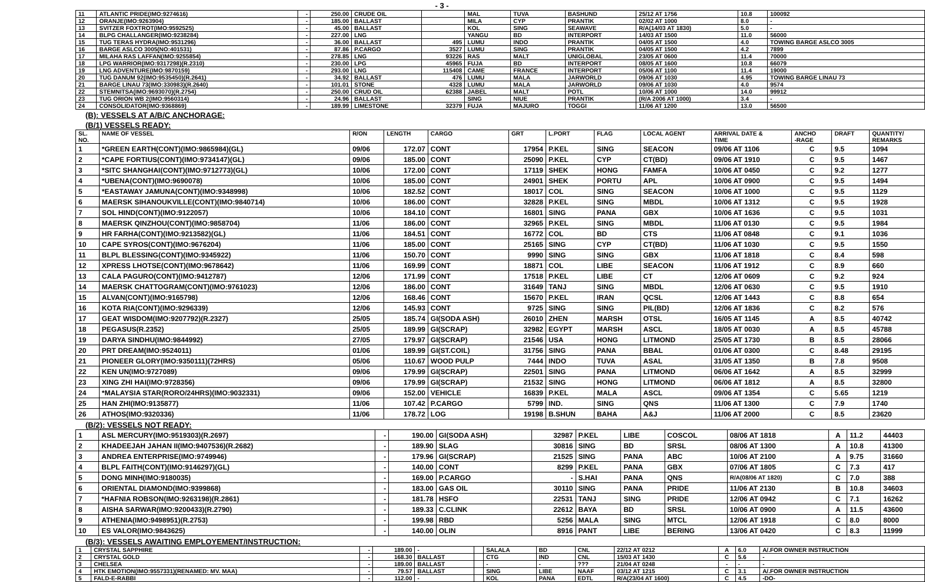- 3 -
| 11 | ATLANTIC PRIDE(IMO:9274616) | - | 250.00 | CRUDE OIL | | MAL | TUVA | BASHUND | 25/12 AT 1756 | 10.8 | 100092 |
| 12 | ORANJE(IMO:9263904) | - | 185.00 | BALLAST | | MILA | CYP | PRANTIK | 02/02 AT 1000 | 8.0 | - |
| 13 | SVITZER FOXTROT(IMO:9592525) | - | 45.00 | BALLAST | | KOL | SING | SEAWAVE | R/A(14/03 AT 1830) | 5.0 | - |
| 14 | BLPG CHALLANGER(IMO:9238284) | - | 227.00 | LNG | | YANGU | BD | INTERPORT | 14/03 AT 1500 | 11.0 | 56000 |
| 15 | TUG TERAS HYDRA(IMO:9531296) | - | 36.00 | BALLAST | 495 | LUMU | INDO | PRANTIK | 04/05 AT 1500 | 4.0 | TOWING BARGE ASLCO 3005 |
| 16 | BARGE ASLCO 3005(NO:401531) | - | 87.86 | P.CARGO | 3527 | LUMU | SING | PRANTIK | 04/05 AT 1500 | 4.2 | 7899 |
| 17 | MILAHA RAS LAFFAN(IMO:9255854) | - | 278.85 | LNG | 93226 | RAS | MALT | UNIGLOBAL | 23/05 AT 0600 | 11.4 | 70000 |
| 18 | LPG WARRIOR(IMO:9317298)(R.2310) | - | 230.00 | LPG | 45965 | FUJA | BD | INTERPORT | 08/05 AT 1600 | 10.8 | 66079 |
| 19 | LNG ADVENTURE(IMO:9870159) | - | 293.00 | LNG | 115408 | CAME | FRANCE | INTERPORT | 05/06 AT 1100 | 11.4 | 19000 |
| 20 | TUG DANUM 92(IMO:9535450)(R.2641) | - | 34.92 | BALLAST | 476 | LUMU | MALA | JARWORLD | 09/06 AT 1030 | 4.95 | TOWING BARGE LINAU 73 |
| 21 | BARGE LINAU 73(IMO:330983)(R.2640) | - | 101.01 | STONE | 4328 | LUMU | MALA | JARWORLD | 09/06 AT 1030 | 4.0 | 9574 |
| 22 | STEMNITSA(IMO:9693070)(R.2754) | - | 250.00 | CRUD OIL | 62388 | JABEL | MALT | POTL | 10/06 AT 1000 | 14.0 | 99912 |
| 23 | TUG ORION WB 2(IMO:9560314) | - | 24.96 | BALLAST | | SING | NIUE | PRANTIK | (R/A 2006 AT 1000) | 3.4 | - |
| 24 | CONSOLIDATOR(IMO:9368869) | - | 189.99 | LIMESTONE | 32379 | FUJA | MAJURO | TOGGI | 11/06 AT 1200 | 13.0 | 56500 |
(B): VESSELS AT A/B/C ANCHORAGE:
(B/1) VESSELS READY:
| SL. NO. | NAME OF VESSEL | R/ON | LENGTH | CARGO | GRT | L.PORT | FLAG | LOCAL AGENT | ARRIVAL DATE & TIME | ANCHO -RAGE | DRAFT | QUANTITY/ REMARKS |
| --- | --- | --- | --- | --- | --- | --- | --- | --- | --- | --- | --- | --- |
| 1 | *GREEN EARTH(CONT)(IMO:9865984)(GL) | 09/06 | 172.07 | CONT | 17954 | P.KEL | SING | SEACON | 09/06 AT 1106 | C | 9.5 | 1094 |
| 2 | *CAPE FORTIUS(CONT)(IMO:9734147)(GL) | 09/06 | 185.00 | CONT | 25090 | P.KEL | CYP | CT(BD) | 09/06 AT 1910 | C | 9.5 | 1467 |
| 3 | *SITC SHANGHAI(CONT)(IMO:9712773)(GL) | 10/06 | 172.00 | CONT | 17119 | SHEK | HONG | FAMFA | 10/06 AT 0450 | C | 9.2 | 1277 |
| 4 | *UBENA(CONT)(IMO:9690078) | 10/06 | 185.00 | CONT | 24901 | SHEK | PORTU | APL | 10/06 AT 0900 | C | 9.5 | 1494 |
| 5 | *EASTAWAY JAMUNA(CONT)(IMO:9348998) | 10/06 | 182.52 | CONT | 18017 | COL | SING | SEACON | 10/06 AT 1000 | C | 9.5 | 1129 |
| 6 | MAERSK SIHANOUKVILLE(CONT)(IMO:9840714) | 10/06 | 186.00 | CONT | 32828 | P.KEL | SING | MBDL | 10/06 AT 1312 | C | 9.5 | 1928 |
| 7 | SOL HIND(CONT)(IMO:9122057) | 10/06 | 184.10 | CONT | 16801 | SING | PANA | GBX | 10/06 AT 1636 | C | 9.5 | 1031 |
| 8 | MAERSK QINZHOU(CONT)(IMO:9858704) | 11/06 | 186.00 | CONT | 32965 | P.KEL | SING | MBDL | 11/06 AT 0130 | C | 9.5 | 1984 |
| 9 | HR FARHA(CONT)(IMO:9213582)(GL) | 11/06 | 184.51 | CONT | 16772 | COL | BD | CTS | 11/06 AT 0848 | C | 9.1 | 1036 |
| 10 | CAPE SYROS(CONT)(IMO:9676204) | 11/06 | 185.00 | CONT | 25165 | SING | CYP | CT(BD) | 11/06 AT 1030 | C | 9.5 | 1550 |
| 11 | BLPL BLESSING(CONT)(IMO:9345922) | 11/06 | 150.70 | CONT | 9990 | SING | SING | GBX | 11/06 AT 1818 | C | 8.4 | 598 |
| 12 | XPRESS LHOTSE(CONT)(IMO:9678642) | 11/06 | 169.99 | CONT | 18871 | COL | LIBE | SEACON | 11/06 AT 1912 | C | 8.9 | 660 |
| 13 | CALA PAGURO(CONT)(IMO:9412787) | 12/06 | 171.99 | CONT | 17518 | P.KEL | LIBE | CT | 12/06 AT 0609 | C | 9.2 | 924 |
| 14 | MAERSK CHATTOGRAM(CONT)(IMO:9761023) | 12/06 | 186.00 | CONT | 31649 | TANJ | SING | MBDL | 12/06 AT 0630 | C | 9.5 | 1910 |
| 15 | ALVAN(CONT)(IMO:9165798) | 12/06 | 168.46 | CONT | 15670 | P.KEL | IRAN | QCSL | 12/06 AT 1443 | C | 8.8 | 654 |
| 16 | KOTA RIA(CONT)(IMO:9296339) | 12/06 | 145.93 | CONT | 9725 | SING | SING | PIL(BD) | 12/06 AT 1836 | C | 8.2 | 576 |
| 17 | GEAT WISDOM(IMO:9207792)(R.2327) | 25/05 | 185.74 | GI(SODA ASH) | 26010 | ZHEN | MARSH | OTSL | 16/05 AT 1145 | A | 8.5 | 40742 |
| 18 | PEGASUS(R.2352) | 25/05 | 189.99 | GI(SCRAP) | 32982 | EGYPT | MARSH | ASCL | 18/05 AT 0030 | A | 8.5 | 45788 |
| 19 | DARYA SINDHU(IMO:9844992) | 27/05 | 179.97 | GI(SCRAP) | 21546 | USA | HONG | LITMOND | 25/05 AT 1730 | B | 8.5 | 28066 |
| 20 | PRT DREAM(IMO:9524011) | 01/06 | 189.99 | GI(ST.COIL) | 31756 | SING | PANA | BBAL | 01/06 AT 0300 | C | 8.48 | 29195 |
| 21 | PIONEER GLORY(IMO:9350111)(72HRS) | 05/06 | 110.67 | WOOD PULP | 7444 | INDO | TUVA | ASAL | 31/05 AT 1350 | B | 7.8 | 9508 |
| 22 | KEN UN(IMO:9727089) | 09/06 | 179.99 | GI(SCRAP) | 22501 | SING | PANA | LITMOND | 06/06 AT 1642 | A | 8.5 | 32999 |
| 23 | XING ZHI HAI(IMO:9728356) | 09/06 | 179.99 | GI(SCRAP) | 21532 | SING | HONG | LITMOND | 06/06 AT 1812 | A | 8.5 | 32800 |
| 24 | *MALAYSIA STAR(RORO/24HRS)(IMO:9032331) | 09/06 | 152.00 | VEHICLE | 16839 | P.KEL | MALA | ASCL | 09/06 AT 1354 | C | 5.65 | 1219 |
| 25 | HAN ZHI(IMO:9135877) | 11/06 | 107.42 | P.CARGO | 5799 | IND. | SING | QNS | 11/06 AT 1300 | C | 7.9 | 1740 |
| 26 | ATHOS(IMO:9320336) | 11/06 | 178.72 | LOG | 19198 | B.SHUN | BAHA | A&J | 11/06 AT 2000 | C | 8.5 | 23620 |
(B/2): VESSELS NOT READY:
| 1 | ASL MERCURY(IMO:9519303)(R.2697) | - | 190.00 | GI(SODA ASH) | 32987 | P.KEL | LIBE | COSCOL | 08/06 AT 1818 | A | 11.2 | 44403 |
| 2 | KHADEEJAH JAHAN II(IMO:9407536)(R.2682) | - | 189.90 | SLAG | 30816 | SING | BD | SRSL | 08/06 AT 1300 | A | 10.8 | 41300 |
| 3 | ANDREA ENTERPRISE(IMO:9749946) | - | 179.96 | GI(SCRAP) | 21525 | SING | PANA | ABC | 10/06 AT 2100 | A | 9.75 | 31660 |
| 4 | BLPL FAITH(CONT)(IMO:9146297)(GL) | - | 140.00 | CONT | 8299 | P.KEL | PANA | GBX | 07/06 AT 1805 | C | 7.3 | 417 |
| 5 | DONG MINH(IMO:9180035) | - | 169.00 | P.CARGO | - | S.HAI | PANA | QNS | R/A(08/06 AT 1820) | C | 7.0 | 388 |
| 6 | ORIENTAL DIAMOND(IMO:9399868) | - | 183.00 | GAS OIL | 30110 | SING | PANA | PRIDE | 11/06 AT 2130 | B | 10.8 | 34603 |
| 7 | *HAFNIA ROBSON(IMO:9263198)(R.2861) | - | 181.78 | HSFO | 22531 | TANJ | SING | PRIDE | 12/06 AT 0942 | C | 7.1 | 16262 |
| 8 | AISHA SARWAR(IMO:9200433)(R.2790) | - | 189.33 | C.CLINK | 22612 | BAYA | BD | SRSL | 10/06 AT 0900 | A | 11.5 | 43600 |
| 9 | ATHENIA(IMO:9498951)(R.2753) | - | 199.98 | RBD | 5256 | MALA | SING | MTCL | 12/06 AT 1918 | C | 8.0 | 8000 |
| 10 | ES VALOR(IMO:9843625) | - | 140.00 | OLIN | 8916 | PANT | LIBE | BERING | 13/06 AT 0420 | C | 8.3 | 11999 |
(B/3): VESSELS AWAITING EMPLOYEMENT/INSTRUCTION:
| 1 | CRYSTAL SAPPHIRE | - | 189.00 | - | | SALALA | BD | CNL | 22/12 AT 0212 | A | 6.0 | A/.FOR OWNER INSTRUCTION |
| 2 | CRYSTAL GOLD | - | 168.30 | BALLAST | | CTG | IND | CNL | 15/03 AT 1430 | C | 5.6 | - |
| 3 | CHELSEA | - | 189.00 | BALLAST | | - | - | ??? | 21/04 AT 0248 | - | - | - |
| 4 | HTK EMOTION(IMO:9557331)(RENAMED: MV. MAA) | - | 79.57 | BALLAST | | SING | LIBE | NAAF | 03/12 AT 1215 | C | 3.1 | A/.FOR OWNER INSTRUCTION |
| 5 | FALD-E-RABBI | - | 112.00 | - | | KOL | PANA | EDTL | R/A(23/04 AT 1600) | C | 4.5 | -DO- |